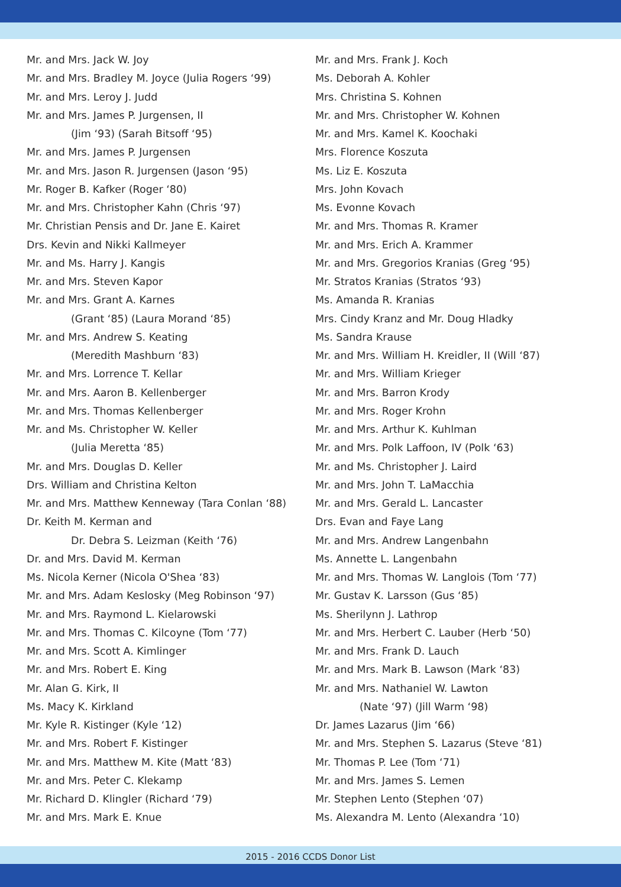Mr. and Mrs. Jack W. Joy
Mr. and Mrs. Bradley M. Joyce (Julia Rogers ‘99)
Mr. and Mrs. Leroy J. Judd
Mr. and Mrs. James P. Jurgensen, II
(Jim ‘93) (Sarah Bitsoff ‘95)
Mr. and Mrs. James P. Jurgensen
Mr. and Mrs. Jason R. Jurgensen (Jason ‘95)
Mr. Roger B. Kafker (Roger ‘80)
Mr. and Mrs. Christopher Kahn (Chris ‘97)
Mr. Christian Pensis and Dr. Jane E. Kairet
Drs. Kevin and Nikki Kallmeyer
Mr. and Ms. Harry J. Kangis
Mr. and Mrs. Steven Kapor
Mr. and Mrs. Grant A. Karnes
(Grant ‘85) (Laura Morand ‘85)
Mr. and Mrs. Andrew S. Keating
(Meredith Mashburn ‘83)
Mr. and Mrs. Lorrence T. Kellar
Mr. and Mrs. Aaron B. Kellenberger
Mr. and Mrs. Thomas Kellenberger
Mr. and Ms. Christopher W. Keller
(Julia Meretta ‘85)
Mr. and Mrs. Douglas D. Keller
Drs. William and Christina Kelton
Mr. and Mrs. Matthew Kenneway (Tara Conlan ‘88)
Dr. Keith M. Kerman and
Dr. Debra S. Leizman (Keith ‘76)
Dr. and Mrs. David M. Kerman
Ms. Nicola Kerner (Nicola O'Shea ‘83)
Mr. and Mrs. Adam Keslosky (Meg Robinson ‘97)
Mr. and Mrs. Raymond L. Kielarowski
Mr. and Mrs. Thomas C. Kilcoyne (Tom ‘77)
Mr. and Mrs. Scott A. Kimlinger
Mr. and Mrs. Robert E. King
Mr. Alan G. Kirk, II
Ms. Macy K. Kirkland
Mr. Kyle R. Kistinger (Kyle ‘12)
Mr. and Mrs. Robert F. Kistinger
Mr. and Mrs. Matthew M. Kite (Matt ‘83)
Mr. and Mrs. Peter C. Klekamp
Mr. Richard D. Klingler (Richard ‘79)
Mr. and Mrs. Mark E. Knue
Mr. and Mrs. Frank J. Koch
Ms. Deborah A. Kohler
Mrs. Christina S. Kohnen
Mr. and Mrs. Christopher W. Kohnen
Mr. and Mrs. Kamel K. Koochaki
Mrs. Florence Koszuta
Ms. Liz E. Koszuta
Mrs. John Kovach
Ms. Evonne Kovach
Mr. and Mrs. Thomas R. Kramer
Mr. and Mrs. Erich A. Krammer
Mr. and Mrs. Gregorios Kranias (Greg ‘95)
Mr. Stratos Kranias (Stratos ‘93)
Ms. Amanda R. Kranias
Mrs. Cindy Kranz and Mr. Doug Hladky
Ms. Sandra Krause
Mr. and Mrs. William H. Kreidler, II (Will ‘87)
Mr. and Mrs. William Krieger
Mr. and Mrs. Barron Krody
Mr. and Mrs. Roger Krohn
Mr. and Mrs. Arthur K. Kuhlman
Mr. and Mrs. Polk Laffoon, IV (Polk ‘63)
Mr. and Ms. Christopher J. Laird
Mr. and Mrs. John T. LaMacchia
Mr. and Mrs. Gerald L. Lancaster
Drs. Evan and Faye Lang
Mr. and Mrs. Andrew Langenbahn
Ms. Annette L. Langenbahn
Mr. and Mrs. Thomas W. Langlois (Tom ‘77)
Mr. Gustav K. Larsson (Gus ‘85)
Ms. Sherilynn J. Lathrop
Mr. and Mrs. Herbert C. Lauber (Herb ‘50)
Mr. and Mrs. Frank D. Lauch
Mr. and Mrs. Mark B. Lawson (Mark ‘83)
Mr. and Mrs. Nathaniel W. Lawton
(Nate ‘97) (Jill Warm ‘98)
Dr. James Lazarus (Jim ‘66)
Mr. and Mrs. Stephen S. Lazarus (Steve ‘81)
Mr. Thomas P. Lee (Tom ‘71)
Mr. and Mrs. James S. Lemen
Mr. Stephen Lento (Stephen ‘07)
Ms. Alexandra M. Lento (Alexandra ‘10)
2015 - 2016 CCDS Donor List